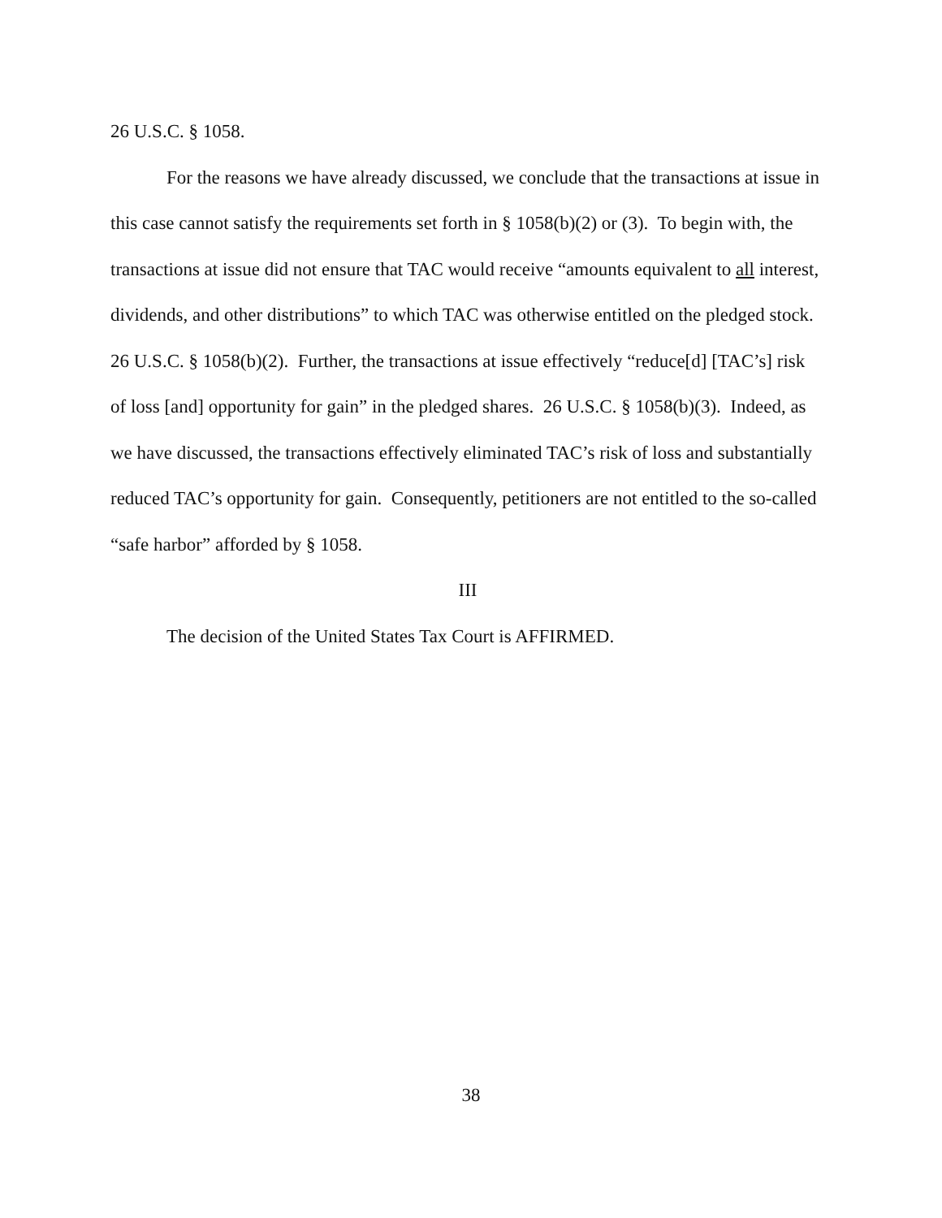26 U.S.C. § 1058.
For the reasons we have already discussed, we conclude that the transactions at issue in this case cannot satisfy the requirements set forth in § 1058(b)(2) or (3). To begin with, the transactions at issue did not ensure that TAC would receive “amounts equivalent to all interest, dividends, and other distributions” to which TAC was otherwise entitled on the pledged stock. 26 U.S.C. § 1058(b)(2). Further, the transactions at issue effectively “reduce[d] [TAC’s] risk of loss [and] opportunity for gain” in the pledged shares. 26 U.S.C. § 1058(b)(3). Indeed, as we have discussed, the transactions effectively eliminated TAC’s risk of loss and substantially reduced TAC’s opportunity for gain. Consequently, petitioners are not entitled to the so-called “safe harbor” afforded by § 1058.
III
The decision of the United States Tax Court is AFFIRMED.
38